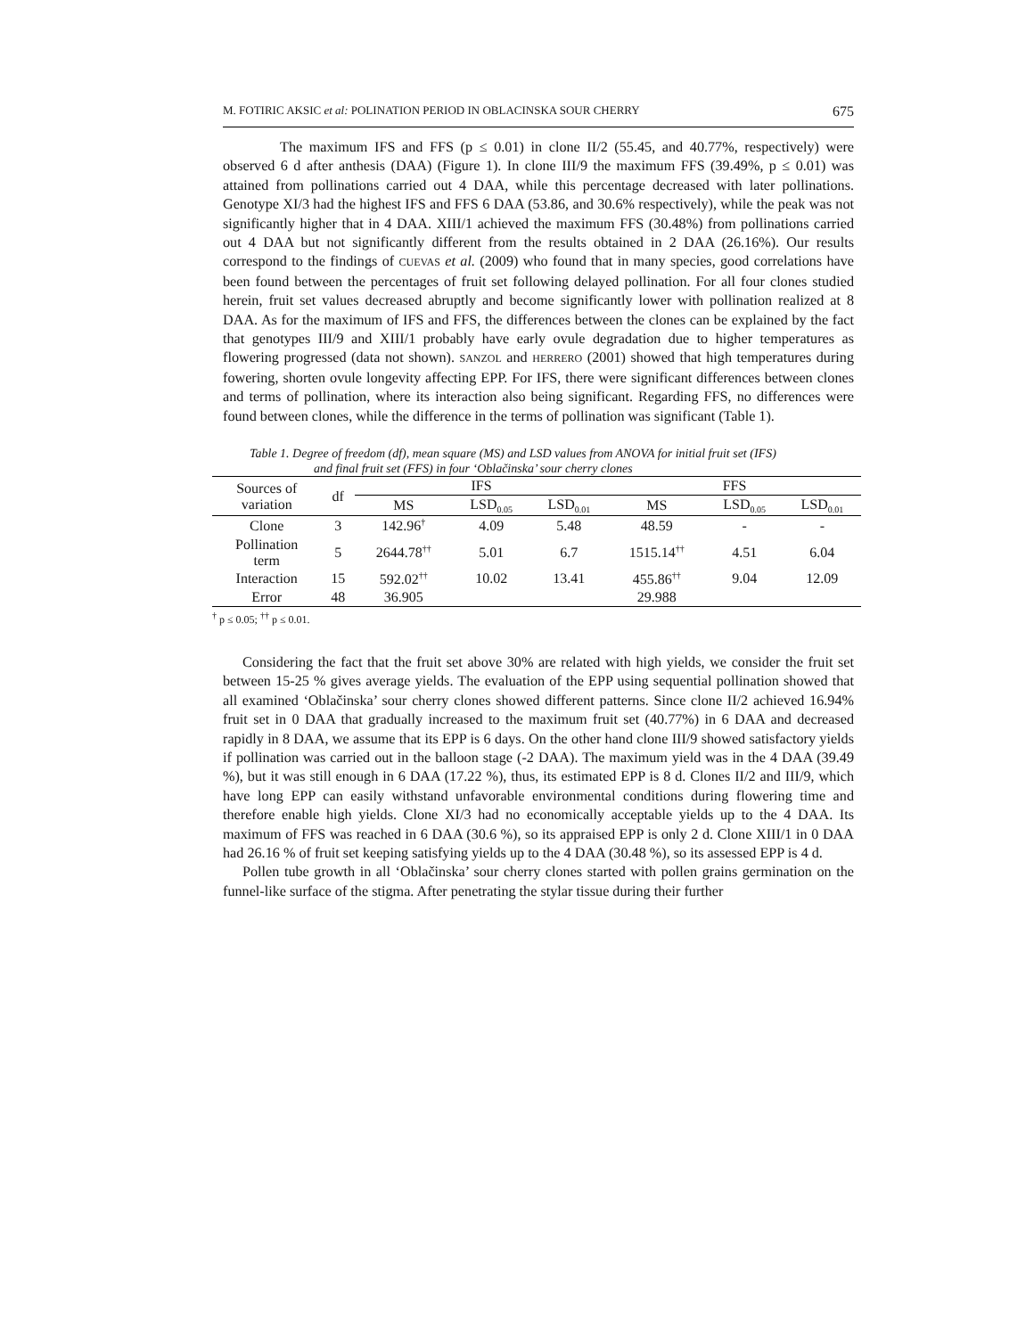M. FOTIRIC AKSIC et al: POLINATION PERIOD IN OBLACINSKA SOUR CHERRY 675
The maximum IFS and FFS (p ≤ 0.01) in clone II/2 (55.45, and 40.77%, respectively) were observed 6 d after anthesis (DAA) (Figure 1). In clone III/9 the maximum FFS (39.49%, p ≤ 0.01) was attained from pollinations carried out 4 DAA, while this percentage decreased with later pollinations. Genotype XI/3 had the highest IFS and FFS 6 DAA (53.86, and 30.6% respectively), while the peak was not significantly higher that in 4 DAA. XIII/1 achieved the maximum FFS (30.48%) from pollinations carried out 4 DAA but not significantly different from the results obtained in 2 DAA (26.16%). Our results correspond to the findings of CUEVAS et al. (2009) who found that in many species, good correlations have been found between the percentages of fruit set following delayed pollination. For all four clones studied herein, fruit set values decreased abruptly and become significantly lower with pollination realized at 8 DAA. As for the maximum of IFS and FFS, the differences between the clones can be explained by the fact that genotypes III/9 and XIII/1 probably have early ovule degradation due to higher temperatures as flowering progressed (data not shown). SANZOL and HERRERO (2001) showed that high temperatures during fowering, shorten ovule longevity affecting EPP. For IFS, there were significant differences between clones and terms of pollination, where its interaction also being significant. Regarding FFS, no differences were found between clones, while the difference in the terms of pollination was significant (Table 1).
Table 1. Degree of freedom (df), mean square (MS) and LSD values from ANOVA for initial fruit set (IFS)
and final fruit set (FFS) in four ‘Oblačinska’ sour cherry clones
| Sources of variation | df | IFS | | | FFS | | |
| | | MS | LSD<sub>0.05</sub> | LSD<sub>0.01</sub> | MS | LSD<sub>0.05</sub> | LSD<sub>0.01</sub> |
| Clone | 3 | 142.96<sup>†</sup> | 4.09 | 5.48 | 48.59 | - | - |
| Pollination term | 5 | 2644.78<sup>††</sup> | 5.01 | 6.7 | 1515.14<sup>††</sup> | 4.51 | 6.04 |
| Interaction | 15 | 592.02<sup>††</sup> | 10.02 | 13.41 | 455.86<sup>††</sup> | 9.04 | 12.09 |
| Error | 48 | 36.905 | | | 29.988 | | |
<sup>†</sup> p ≤ 0.05; <sup>††</sup> p ≤ 0.01.
Considering the fact that the fruit set above 30% are related with high yields, we consider the fruit set between 15-25 % gives average yields. The evaluation of the EPP using sequential pollination showed that all examined ‘Oblačinska’ sour cherry clones showed different patterns. Since clone II/2 achieved 16.94% fruit set in 0 DAA that gradually increased to the maximum fruit set (40.77%) in 6 DAA and decreased rapidly in 8 DAA, we assume that its EPP is 6 days. On the other hand clone III/9 showed satisfactory yields if pollination was carried out in the balloon stage (-2 DAA). The maximum yield was in the 4 DAA (39.49 %), but it was still enough in 6 DAA (17.22 %), thus, its estimated EPP is 8 d. Clones II/2 and III/9, which have long EPP can easily withstand unfavorable environmental conditions during flowering time and therefore enable high yields. Clone XI/3 had no economically acceptable yields up to the 4 DAA. Its maximum of FFS was reached in 6 DAA (30.6 %), so its appraised EPP is only 2 d. Clone XIII/1 in 0 DAA had 26.16 % of fruit set keeping satisfying yields up to the 4 DAA (30.48 %), so its assessed EPP is 4 d.
Pollen tube growth in all ‘Oblačinska’ sour cherry clones started with pollen grains germination on the funnel-like surface of the stigma. After penetrating the stylar tissue during their further